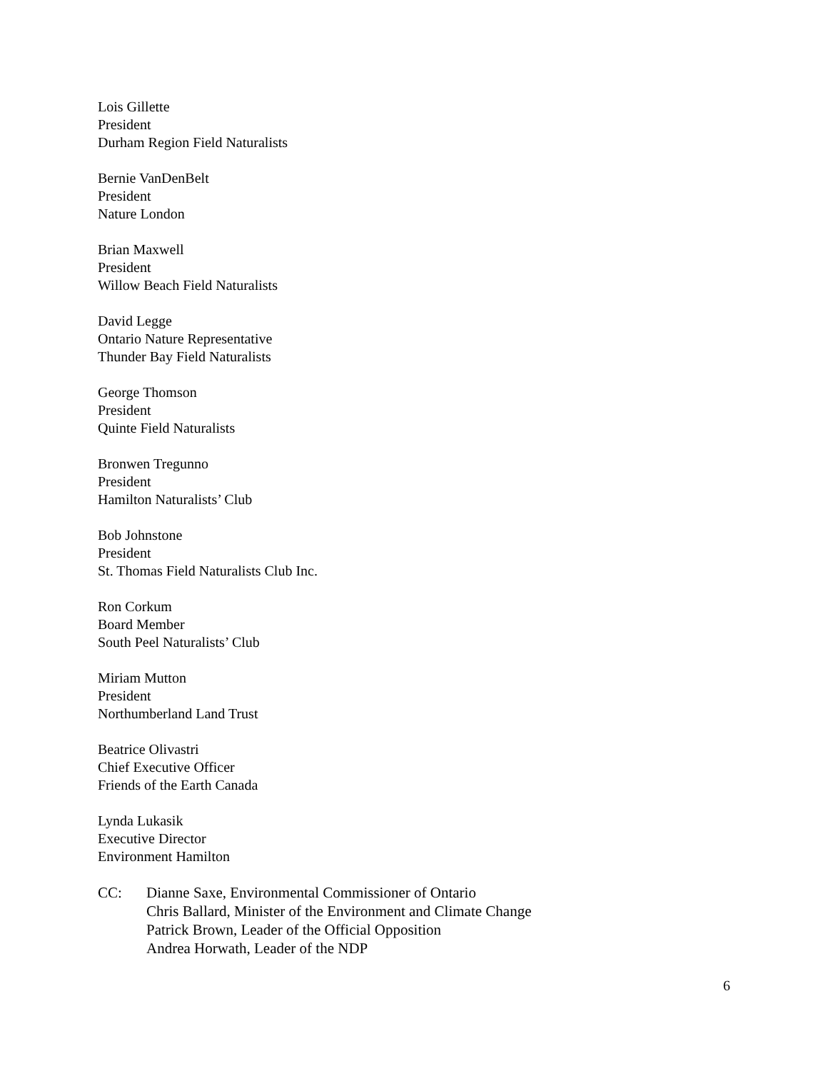Lois Gillette
President
Durham Region Field Naturalists
Bernie VanDenBelt
President
Nature London
Brian Maxwell
President
Willow Beach Field Naturalists
David Legge
Ontario Nature Representative
Thunder Bay Field Naturalists
George Thomson
President
Quinte Field Naturalists
Bronwen Tregunno
President
Hamilton Naturalists’ Club
Bob Johnstone
President
St. Thomas Field Naturalists Club Inc.
Ron Corkum
Board Member
South Peel Naturalists’ Club
Miriam Mutton
President
Northumberland Land Trust
Beatrice Olivastri
Chief Executive Officer
Friends of the Earth Canada
Lynda Lukasik
Executive Director
Environment Hamilton
CC: Dianne Saxe, Environmental Commissioner of Ontario
Chris Ballard, Minister of the Environment and Climate Change
Patrick Brown, Leader of the Official Opposition
Andrea Horwath, Leader of the NDP
6